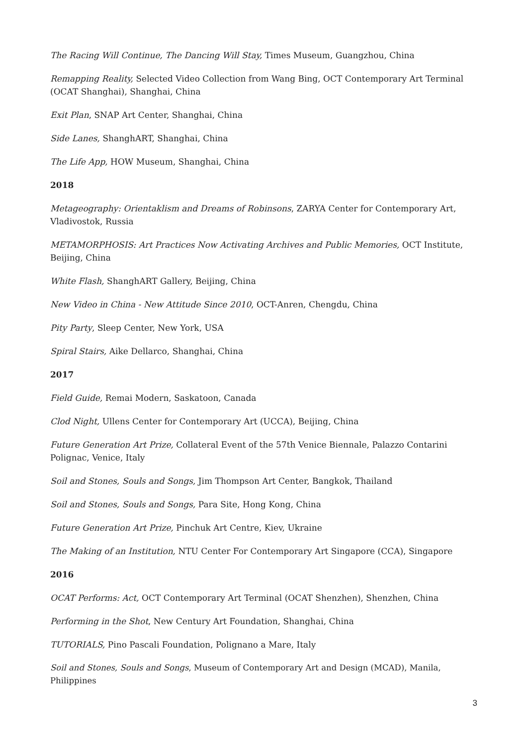The Racing Will Continue, The Dancing Will Stay, Times Museum, Guangzhou, China
Remapping Reality, Selected Video Collection from Wang Bing, OCT Contemporary Art Terminal (OCAT Shanghai), Shanghai, China
Exit Plan, SNAP Art Center, Shanghai, China
Side Lanes, ShanghART, Shanghai, China
The Life App, HOW Museum, Shanghai, China
2018
Metageography: Orientaklism and Dreams of Robinsons, ZARYA Center for Contemporary Art, Vladivostok, Russia
METAMORPHOSIS: Art Practices Now Activating Archives and Public Memories, OCT Institute, Beijing, China
White Flash, ShanghART Gallery, Beijing, China
New Video in China - New Attitude Since 2010, OCT-Anren, Chengdu, China
Pity Party, Sleep Center, New York, USA
Spiral Stairs, Aike Dellarco, Shanghai, China
2017
Field Guide, Remai Modern, Saskatoon, Canada
Clod Night, Ullens Center for Contemporary Art (UCCA), Beijing, China
Future Generation Art Prize, Collateral Event of the 57th Venice Biennale, Palazzo Contarini Polignac, Venice, Italy
Soil and Stones, Souls and Songs, Jim Thompson Art Center, Bangkok, Thailand
Soil and Stones, Souls and Songs, Para Site, Hong Kong, China
Future Generation Art Prize, Pinchuk Art Centre, Kiev, Ukraine
The Making of an Institution, NTU Center For Contemporary Art Singapore (CCA), Singapore
2016
OCAT Performs: Act, OCT Contemporary Art Terminal (OCAT Shenzhen), Shenzhen, China
Performing in the Shot, New Century Art Foundation, Shanghai, China
TUTORIALS, Pino Pascali Foundation, Polignano a Mare, Italy
Soil and Stones, Souls and Songs, Museum of Contemporary Art and Design (MCAD), Manila, Philippines
3